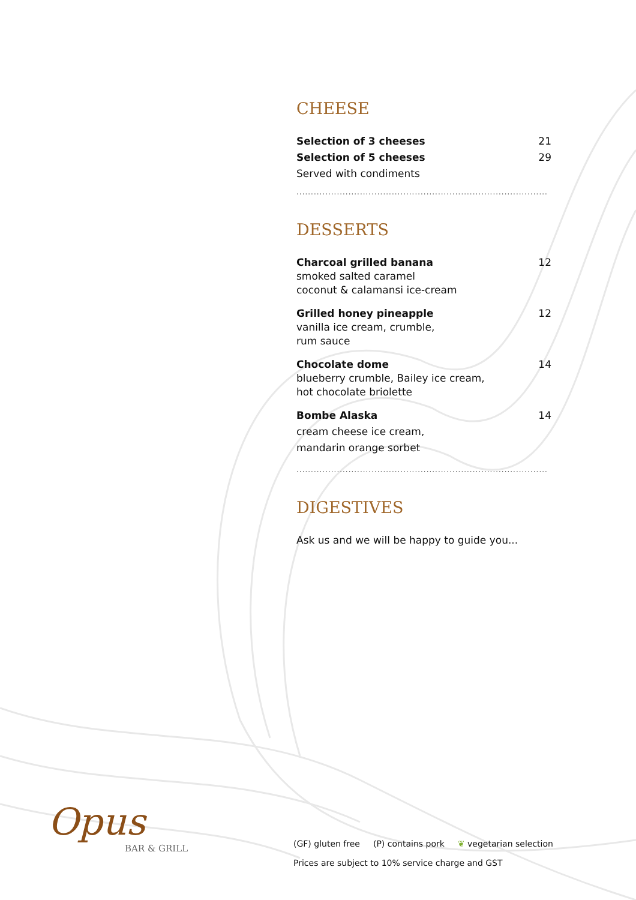CHEESE
Selection of 3 cheeses 21
Selection of 5 cheeses 29
Served with condiments
.......................................................................................
DESSERTS
Charcoal grilled banana 12
smoked salted caramel
coconut & calamansi ice-cream
Grilled honey pineapple 12
vanilla ice cream, crumble,
rum sauce
Chocolate dome 14
blueberry crumble, Bailey ice cream,
hot chocolate briolette
Bombe Alaska 14
cream cheese ice cream,
mandarin orange sorbet
.......................................................................................
DIGESTIVES
Ask us and we will be happy to guide you...
Opus
BAR & GRILL
(GF) gluten free (P) contains pork ❦ vegetarian selection
Prices are subject to 10% service charge and GST